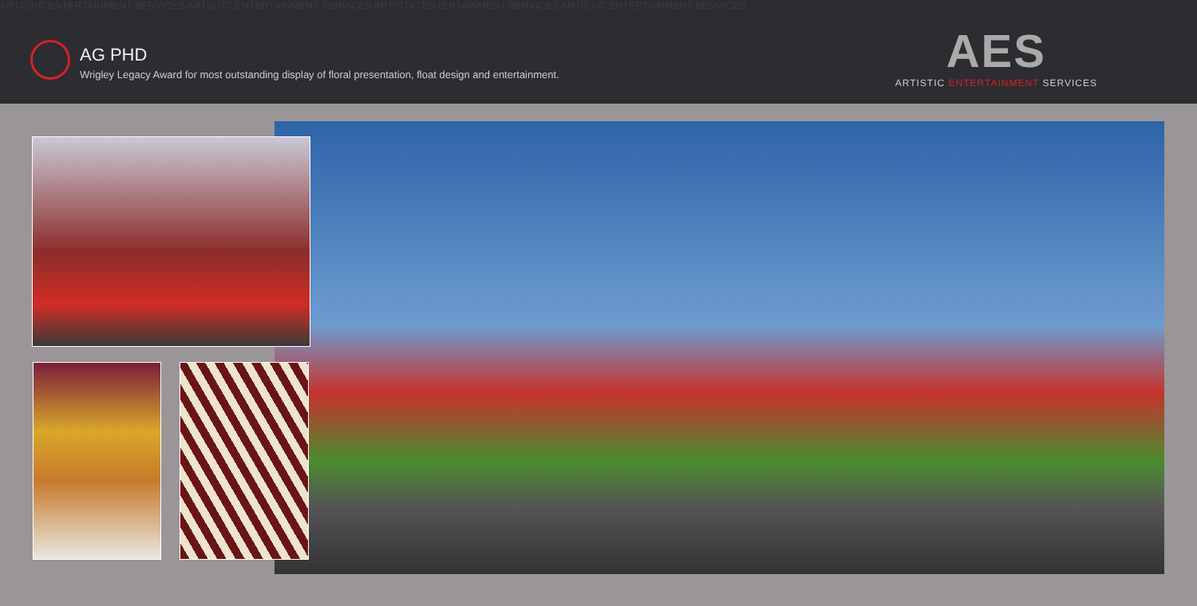ARTISTIC ENTERTAINMENT SERVICES ARTISTIC ENTERTAINMENT SERVICES ARTISTIC ENTERTAINMENT SERVICES ARTISTIC ENTERTAINMENT SERVICES
AG PHD
Wrigley Legacy Award for most outstanding display of floral presentation, float design and entertainment.
AES
ARTISTIC ENTERTAINMENT SERVICES